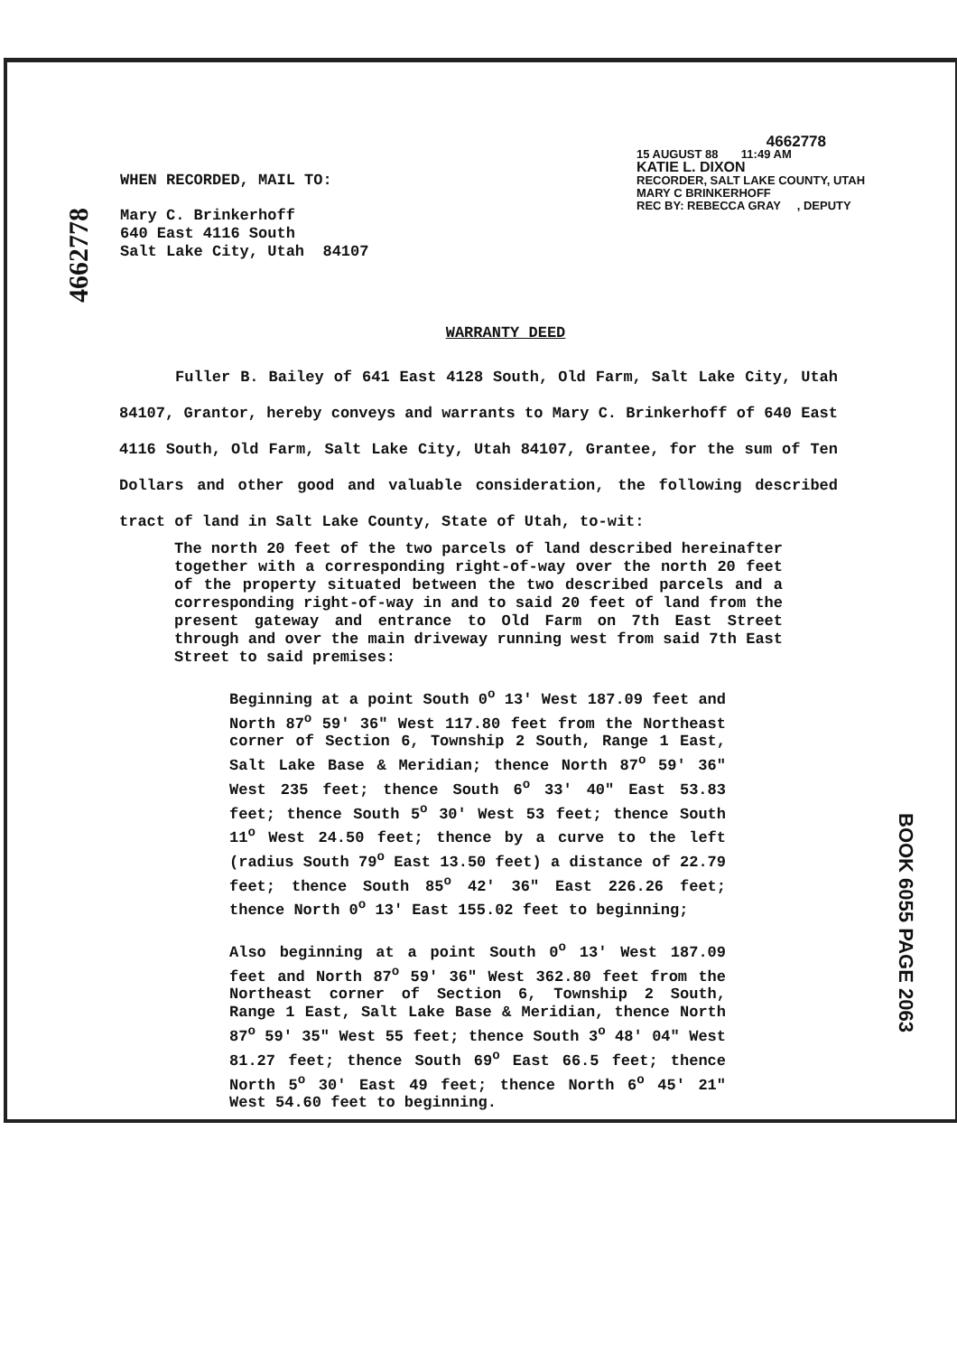4662778
15 AUGUST 88 11:49 AM
KATIE L. DIXON
RECORDER, SALT LAKE COUNTY, UTAH
MARY C BRINKERHOFF
REC BY: REBECCA GRAY , DEPUTY
WHEN RECORDED, MAIL TO:
Mary C. Brinkerhoff
640 East 4116 South
Salt Lake City, Utah 84107
4662778
WARRANTY DEED
Fuller B. Bailey of 641 East 4128 South, Old Farm, Salt Lake City, Utah 84107, Grantor, hereby conveys and warrants to Mary C. Brinkerhoff of 640 East 4116 South, Old Farm, Salt Lake City, Utah 84107, Grantee, for the sum of Ten Dollars and other good and valuable consideration, the following described tract of land in Salt Lake County, State of Utah, to-wit:
The north 20 feet of the two parcels of land described hereinafter together with a corresponding right-of-way over the north 20 feet of the property situated between the two described parcels and a corresponding right-of-way in and to said 20 feet of land from the present gateway and entrance to Old Farm on 7th East Street through and over the main driveway running west from said 7th East Street to said premises:
Beginning at a point South 0<sup>o</sup> 13' West 187.09 feet and North 87<sup>o</sup> 59' 36" West 117.80 feet from the Northeast corner of Section 6, Township 2 South, Range 1 East, Salt Lake Base & Meridian; thence North 87<sup>o</sup> 59' 36" West 235 feet; thence South 6<sup>o</sup> 33' 40" East 53.83 feet; thence South 5<sup>o</sup> 30' West 53 feet; thence South 11<sup>o</sup> West 24.50 feet; thence by a curve to the left (radius South 79<sup>o</sup> East 13.50 feet) a distance of 22.79 feet; thence South 85<sup>o</sup> 42' 36" East 226.26 feet; thence North 0<sup>o</sup> 13' East 155.02 feet to beginning;
Also beginning at a point South 0<sup>o</sup> 13' West 187.09 feet and North 87<sup>o</sup> 59' 36" West 362.80 feet from the Northeast corner of Section 6, Township 2 South, Range 1 East, Salt Lake Base & Meridian, thence North 87<sup>o</sup> 59' 35" West 55 feet; thence South 3<sup>o</sup> 48' 04" West 81.27 feet; thence South 69<sup>o</sup> East 66.5 feet; thence North 5<sup>o</sup> 30' East 49 feet; thence North 6<sup>o</sup> 45' 21" West 54.60 feet to beginning.
BOOK 6055 PAGE 2063